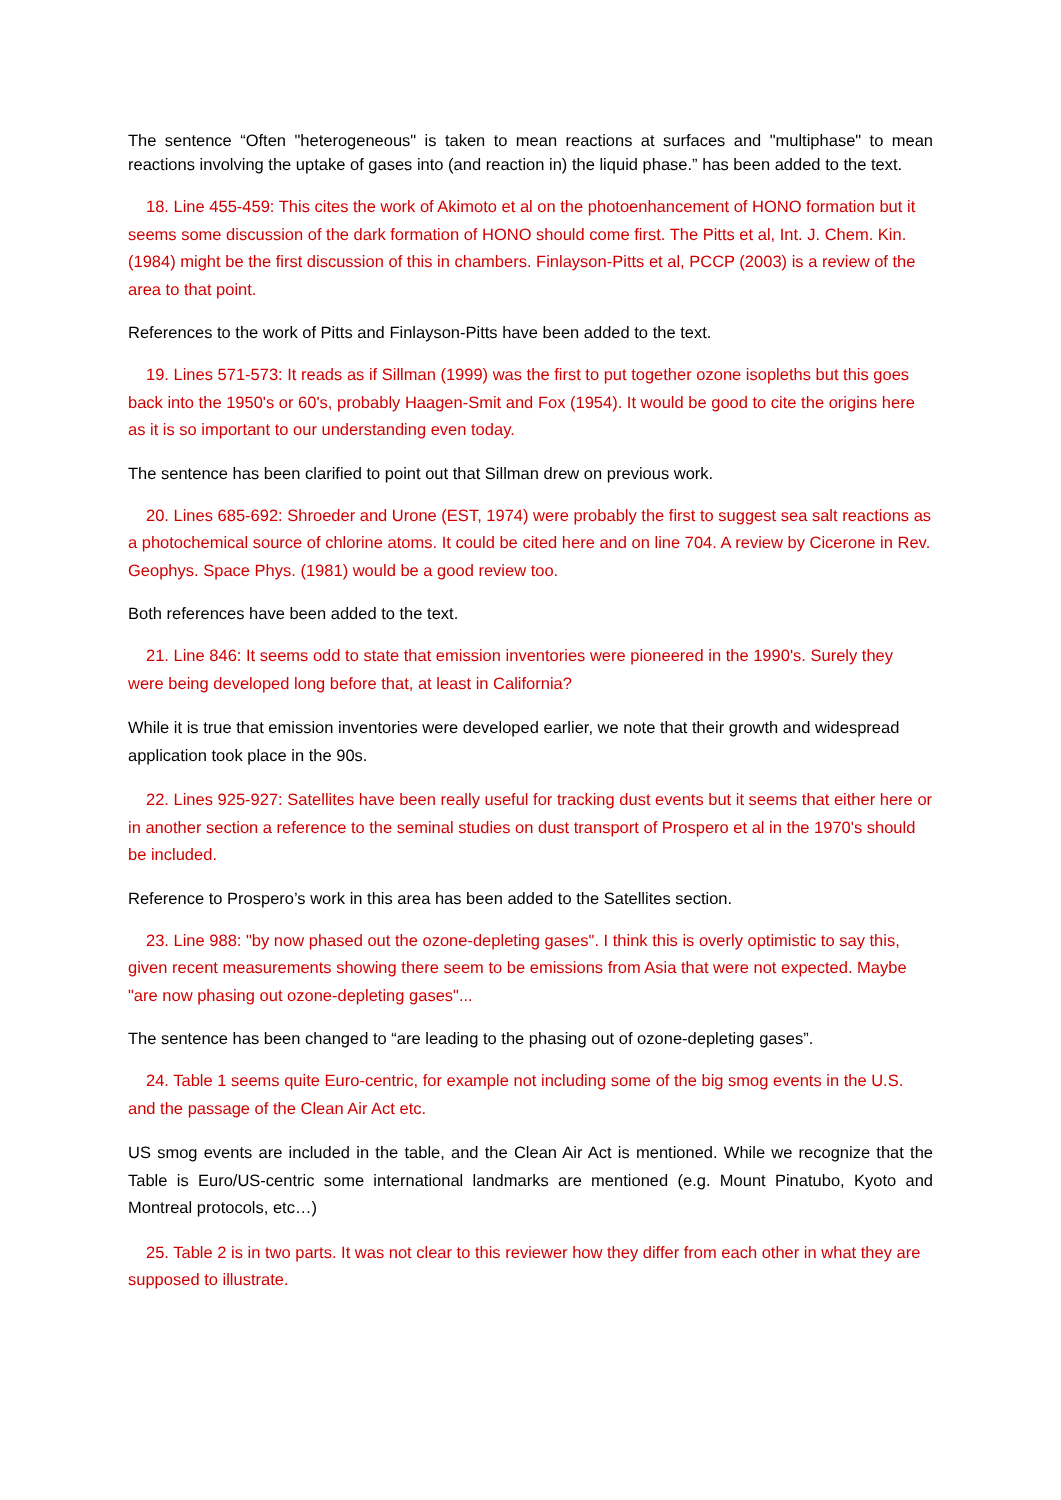The sentence “Often "heterogeneous" is taken to mean reactions at surfaces and "multiphase" to mean reactions involving the uptake of gases into (and reaction in) the liquid phase.” has been added to the text.
18. Line 455-459: This cites the work of Akimoto et al on the photoenhancement of HONO formation but it seems some discussion of the dark formation of HONO should come first. The Pitts et al, Int. J. Chem. Kin. (1984) might be the first discussion of this in chambers. Finlayson-Pitts et al, PCCP (2003) is a review of the area to that point.
References to the work of Pitts and Finlayson-Pitts have been added to the text.
19. Lines 571-573: It reads as if Sillman (1999) was the first to put together ozone isopleths but this goes back into the 1950's or 60's, probably Haagen-Smit and Fox (1954). It would be good to cite the origins here as it is so important to our understanding even today.
The sentence has been clarified to point out that Sillman drew on previous work.
20. Lines 685-692: Shroeder and Urone (EST, 1974) were probably the first to suggest sea salt reactions as a photochemical source of chlorine atoms. It could be cited here and on line 704. A review by Cicerone in Rev. Geophys. Space Phys. (1981) would be a good review too.
Both references have been added to the text.
21. Line 846: It seems odd to state that emission inventories were pioneered in the 1990's. Surely they were being developed long before that, at least in California?
While it is true that emission inventories were developed earlier, we note that their growth and widespread application took place in the 90s.
22. Lines 925-927: Satellites have been really useful for tracking dust events but it seems that either here or in another section a reference to the seminal studies on dust transport of Prospero et al in the 1970's should be included.
Reference to Prospero’s work in this area has been added to the Satellites section.
23. Line 988: "by now phased out the ozone-depleting gases". I think this is overly optimistic to say this, given recent measurements showing there seem to be emissions from Asia that were not expected. Maybe "are now phasing out ozone-depleting gases"...
The sentence has been changed to “are leading to the phasing out of ozone-depleting gases”.
24. Table 1 seems quite Euro-centric, for example not including some of the big smog events in the U.S. and the passage of the Clean Air Act etc.
US smog events are included in the table, and the Clean Air Act is mentioned. While we recognize that the Table is Euro/US-centric some international landmarks are mentioned (e.g. Mount Pinatubo, Kyoto and Montreal protocols, etc…)
25. Table 2 is in two parts. It was not clear to this reviewer how they differ from each other in what they are supposed to illustrate.